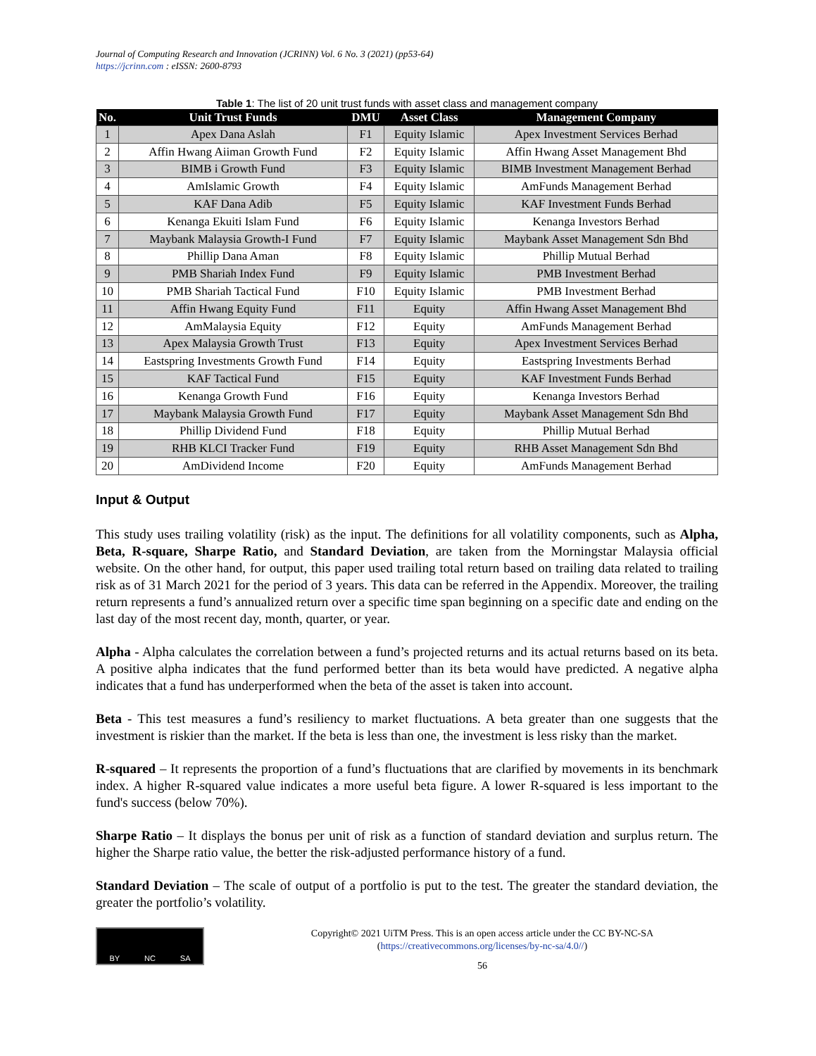Journal of Computing Research and Innovation (JCRINN) Vol. 6 No. 3 (2021) (pp53-64)
https://jcrinn.com : eISSN: 2600-8793
Table 1: The list of 20 unit trust funds with asset class and management company
| No. | Unit Trust Funds | DMU | Asset Class | Management Company |
| --- | --- | --- | --- | --- |
| 1 | Apex Dana Aslah | F1 | Equity Islamic | Apex Investment Services Berhad |
| 2 | Affin Hwang Aiiman Growth Fund | F2 | Equity Islamic | Affin Hwang Asset Management Bhd |
| 3 | BIMB i Growth Fund | F3 | Equity Islamic | BIMB Investment Management Berhad |
| 4 | AmIslamic Growth | F4 | Equity Islamic | AmFunds Management Berhad |
| 5 | KAF Dana Adib | F5 | Equity Islamic | KAF Investment Funds Berhad |
| 6 | Kenanga Ekuiti Islam Fund | F6 | Equity Islamic | Kenanga Investors Berhad |
| 7 | Maybank Malaysia Growth-I Fund | F7 | Equity Islamic | Maybank Asset Management Sdn Bhd |
| 8 | Phillip Dana Aman | F8 | Equity Islamic | Phillip Mutual Berhad |
| 9 | PMB Shariah Index Fund | F9 | Equity Islamic | PMB Investment Berhad |
| 10 | PMB Shariah Tactical Fund | F10 | Equity Islamic | PMB Investment Berhad |
| 11 | Affin Hwang Equity Fund | F11 | Equity | Affin Hwang Asset Management Bhd |
| 12 | AmMalaysia Equity | F12 | Equity | AmFunds Management Berhad |
| 13 | Apex Malaysia Growth Trust | F13 | Equity | Apex Investment Services Berhad |
| 14 | Eastspring Investments Growth Fund | F14 | Equity | Eastspring Investments Berhad |
| 15 | KAF Tactical Fund | F15 | Equity | KAF Investment Funds Berhad |
| 16 | Kenanga Growth Fund | F16 | Equity | Kenanga Investors Berhad |
| 17 | Maybank Malaysia Growth Fund | F17 | Equity | Maybank Asset Management Sdn Bhd |
| 18 | Phillip Dividend Fund | F18 | Equity | Phillip Mutual Berhad |
| 19 | RHB KLCI Tracker Fund | F19 | Equity | RHB Asset Management Sdn Bhd |
| 20 | AmDividend Income | F20 | Equity | AmFunds Management Berhad |
Input & Output
This study uses trailing volatility (risk) as the input. The definitions for all volatility components, such as Alpha, Beta, R-square, Sharpe Ratio, and Standard Deviation, are taken from the Morningstar Malaysia official website. On the other hand, for output, this paper used trailing total return based on trailing data related to trailing risk as of 31 March 2021 for the period of 3 years. This data can be referred in the Appendix. Moreover, the trailing return represents a fund’s annualized return over a specific time span beginning on a specific date and ending on the last day of the most recent day, month, quarter, or year.
Alpha - Alpha calculates the correlation between a fund’s projected returns and its actual returns based on its beta. A positive alpha indicates that the fund performed better than its beta would have predicted. A negative alpha indicates that a fund has underperformed when the beta of the asset is taken into account.
Beta - This test measures a fund’s resiliency to market fluctuations. A beta greater than one suggests that the investment is riskier than the market. If the beta is less than one, the investment is less risky than the market.
R-squared – It represents the proportion of a fund’s fluctuations that are clarified by movements in its benchmark index. A higher R-squared value indicates a more useful beta figure. A lower R-squared is less important to the fund's success (below 70%).
Sharpe Ratio – It displays the bonus per unit of risk as a function of standard deviation and surplus return. The higher the Sharpe ratio value, the better the risk-adjusted performance history of a fund.
Standard Deviation – The scale of output of a portfolio is put to the test. The greater the standard deviation, the greater the portfolio’s volatility.
BY NC SA
Copyright© 2021 UiTM Press. This is an open access article under the CC BY-NC-SA
(https://creativecommons.org/licenses/by-nc-sa/4.0//)
56